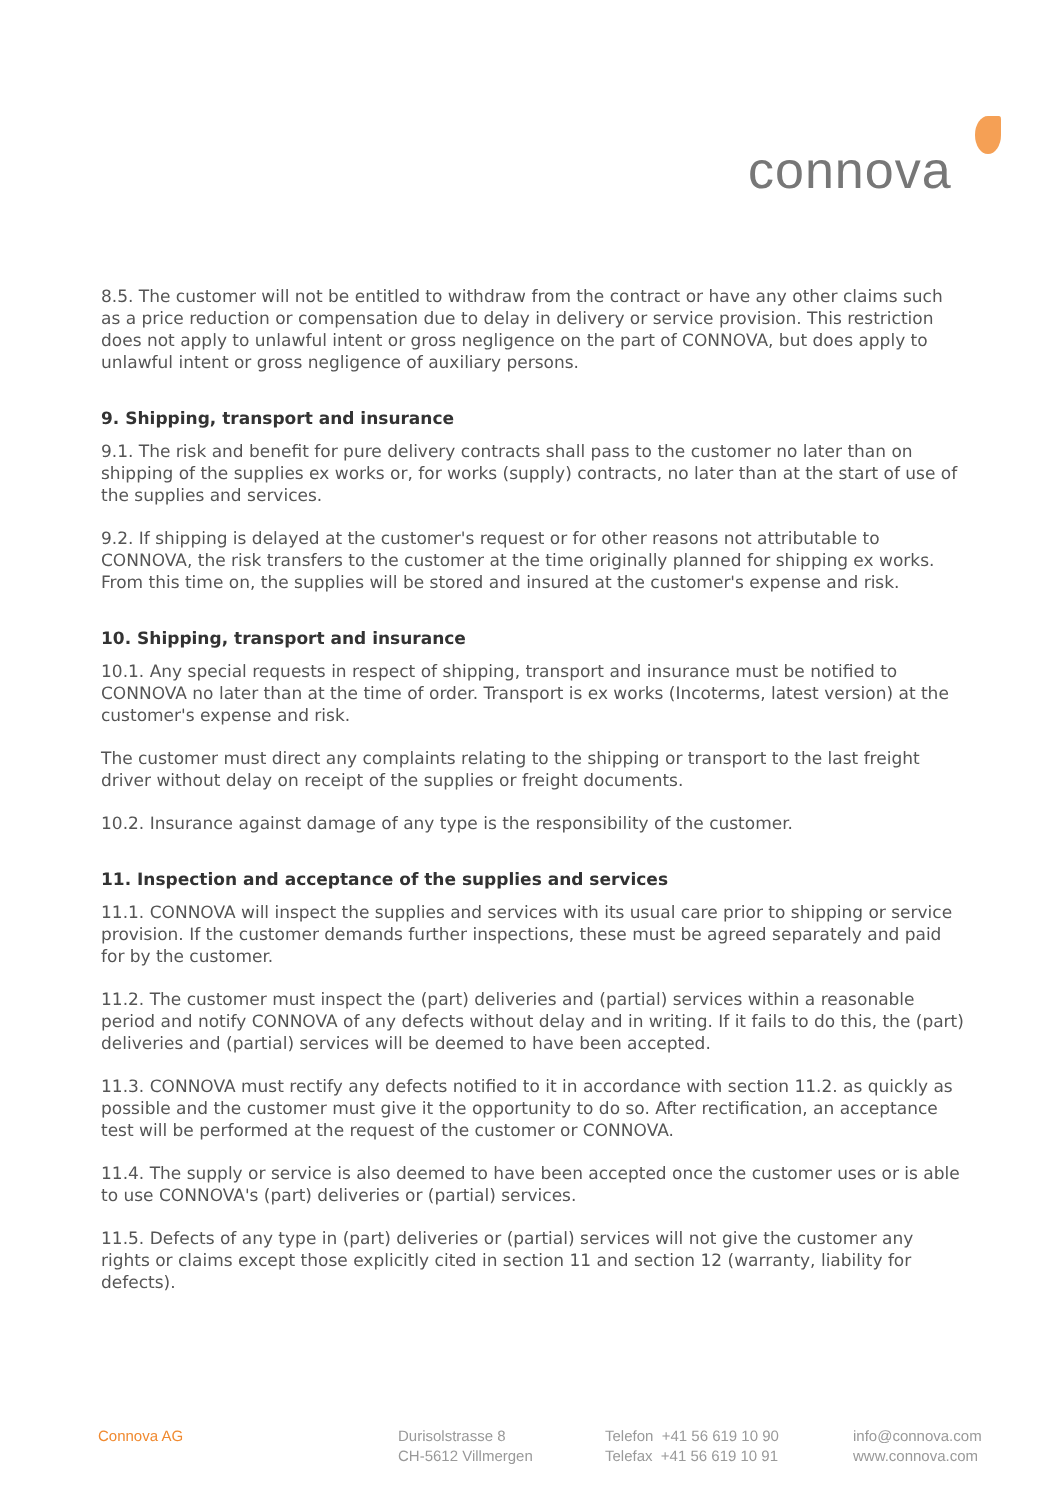connova
8.5. The customer will not be entitled to withdraw from the contract or have any other claims such as a price reduction or compensation due to delay in delivery or service provision. This restriction does not apply to unlawful intent or gross negligence on the part of CONNOVA, but does apply to unlawful intent or gross negligence of auxiliary persons.
9. Shipping, transport and insurance
9.1. The risk and benefit for pure delivery contracts shall pass to the customer no later than on shipping of the supplies ex works or, for works (supply) contracts, no later than at the start of use of the supplies and services.
9.2. If shipping is delayed at the customer's request or for other reasons not attributable to CONNOVA, the risk transfers to the customer at the time originally planned for shipping ex works. From this time on, the supplies will be stored and insured at the customer's expense and risk.
10. Shipping, transport and insurance
10.1. Any special requests in respect of shipping, transport and insurance must be notified to CONNOVA no later than at the time of order. Transport is ex works (Incoterms, latest version) at the customer's expense and risk.
The customer must direct any complaints relating to the shipping or transport to the last freight driver without delay on receipt of the supplies or freight documents.
10.2. Insurance against damage of any type is the responsibility of the customer.
11. Inspection and acceptance of the supplies and services
11.1. CONNOVA will inspect the supplies and services with its usual care prior to shipping or service provision. If the customer demands further inspections, these must be agreed separately and paid for by the customer.
11.2. The customer must inspect the (part) deliveries and (partial) services within a reasonable period and notify CONNOVA of any defects without delay and in writing. If it fails to do this, the (part) deliveries and (partial) services will be deemed to have been accepted.
11.3. CONNOVA must rectify any defects notified to it in accordance with section 11.2. as quickly as possible and the customer must give it the opportunity to do so. After rectification, an acceptance test will be performed at the request of the customer or CONNOVA.
11.4. The supply or service is also deemed to have been accepted once the customer uses or is able to use CONNOVA's (part) deliveries or (partial) services.
11.5. Defects of any type in (part) deliveries or (partial) services will not give the customer any rights or claims except those explicitly cited in section 11 and section 12 (warranty, liability for defects).
Connova AG Durisolstrasse 8
CH-5612 Villmergen
Telefon +41 56 619 10 90
Telefax +41 56 619 10 91
info@connova.com
www.connova.com